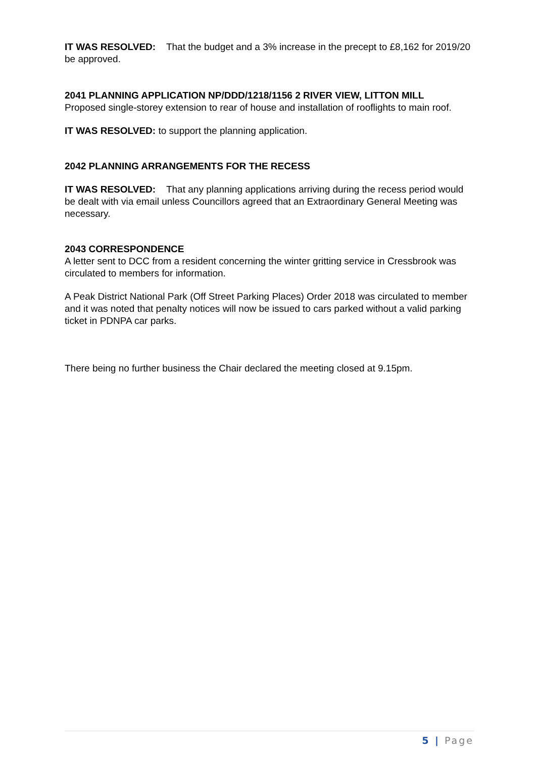IT WAS RESOLVED: That the budget and a 3% increase in the precept to £8,162 for 2019/20 be approved.
2041 PLANNING APPLICATION NP/DDD/1218/1156 2 RIVER VIEW, LITTON MILL
Proposed single-storey extension to rear of house and installation of rooflights to main roof.
IT WAS RESOLVED: to support the planning application.
2042 PLANNING ARRANGEMENTS FOR THE RECESS
IT WAS RESOLVED: That any planning applications arriving during the recess period would be dealt with via email unless Councillors agreed that an Extraordinary General Meeting was necessary.
2043 CORRESPONDENCE
A letter sent to DCC from a resident concerning the winter gritting service in Cressbrook was circulated to members for information.
A Peak District National Park (Off Street Parking Places) Order 2018 was circulated to member and it was noted that penalty notices will now be issued to cars parked without a valid parking ticket in PDNPA car parks.
There being no further business the Chair declared the meeting closed at 9.15pm.
5 | Page